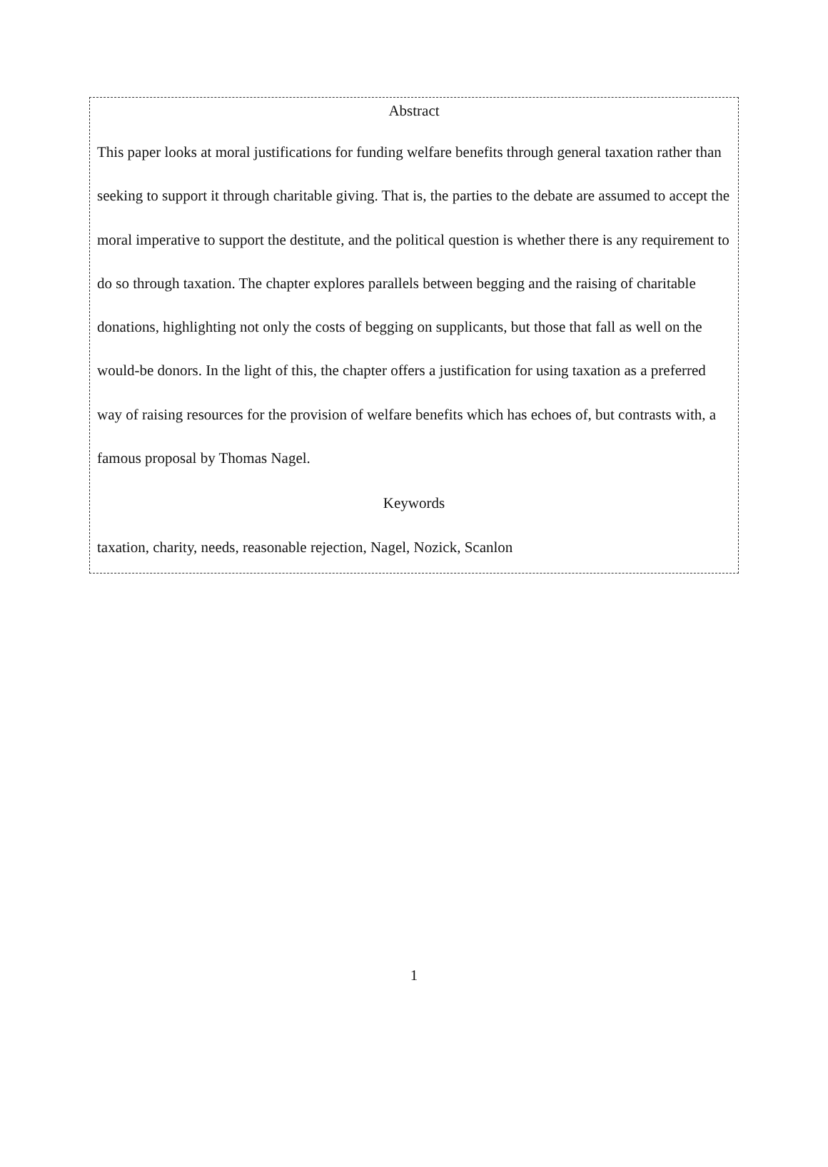Abstract
This paper looks at moral justifications for funding welfare benefits through general taxation rather than seeking to support it through charitable giving. That is, the parties to the debate are assumed to accept the moral imperative to support the destitute, and the political question is whether there is any requirement to do so through taxation. The chapter explores parallels between begging and the raising of charitable donations, highlighting not only the costs of begging on supplicants, but those that fall as well on the would-be donors. In the light of this, the chapter offers a justification for using taxation as a preferred way of raising resources for the provision of welfare benefits which has echoes of, but contrasts with, a famous proposal by Thomas Nagel.
Keywords
taxation, charity, needs, reasonable rejection, Nagel, Nozick, Scanlon
1